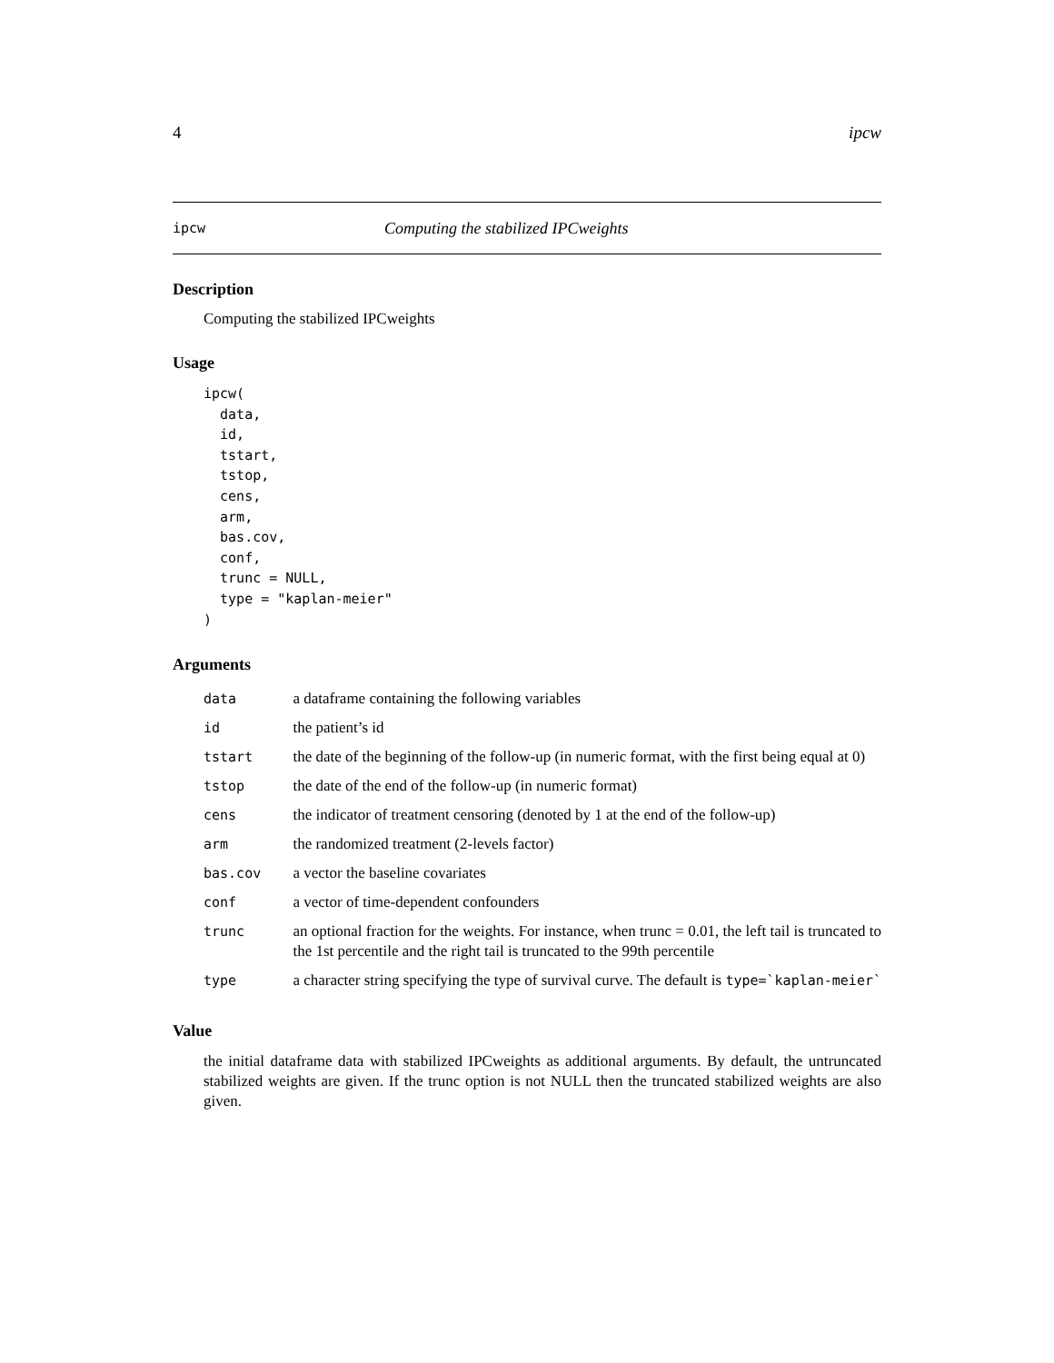4 ipcw
ipcw Computing the stabilized IPCweights
Description
Computing the stabilized IPCweights
Usage
ipcw(
  data,
  id,
  tstart,
  tstop,
  cens,
  arm,
  bas.cov,
  conf,
  trunc = NULL,
  type = "kaplan-meier"
)
Arguments
| data | a dataframe containing the following variables |
| id | the patient’s id |
| tstart | the date of the beginning of the follow-up (in numeric format, with the first being equal at 0) |
| tstop | the date of the end of the follow-up (in numeric format) |
| cens | the indicator of treatment censoring (denoted by 1 at the end of the follow-up) |
| arm | the randomized treatment (2-levels factor) |
| bas.cov | a vector the baseline covariates |
| conf | a vector of time-dependent confounders |
| trunc | an optional fraction for the weights. For instance, when trunc = 0.01, the left tail is truncated to the 1st percentile and the right tail is truncated to the 99th percentile |
| type | a character string specifying the type of survival curve. The default is type=`kaplan-meier` |
Value
the initial dataframe data with stabilized IPCweights as additional arguments. By default, the untruncated stabilized weights are given. If the trunc option is not NULL then the truncated stabilized weights are also given.